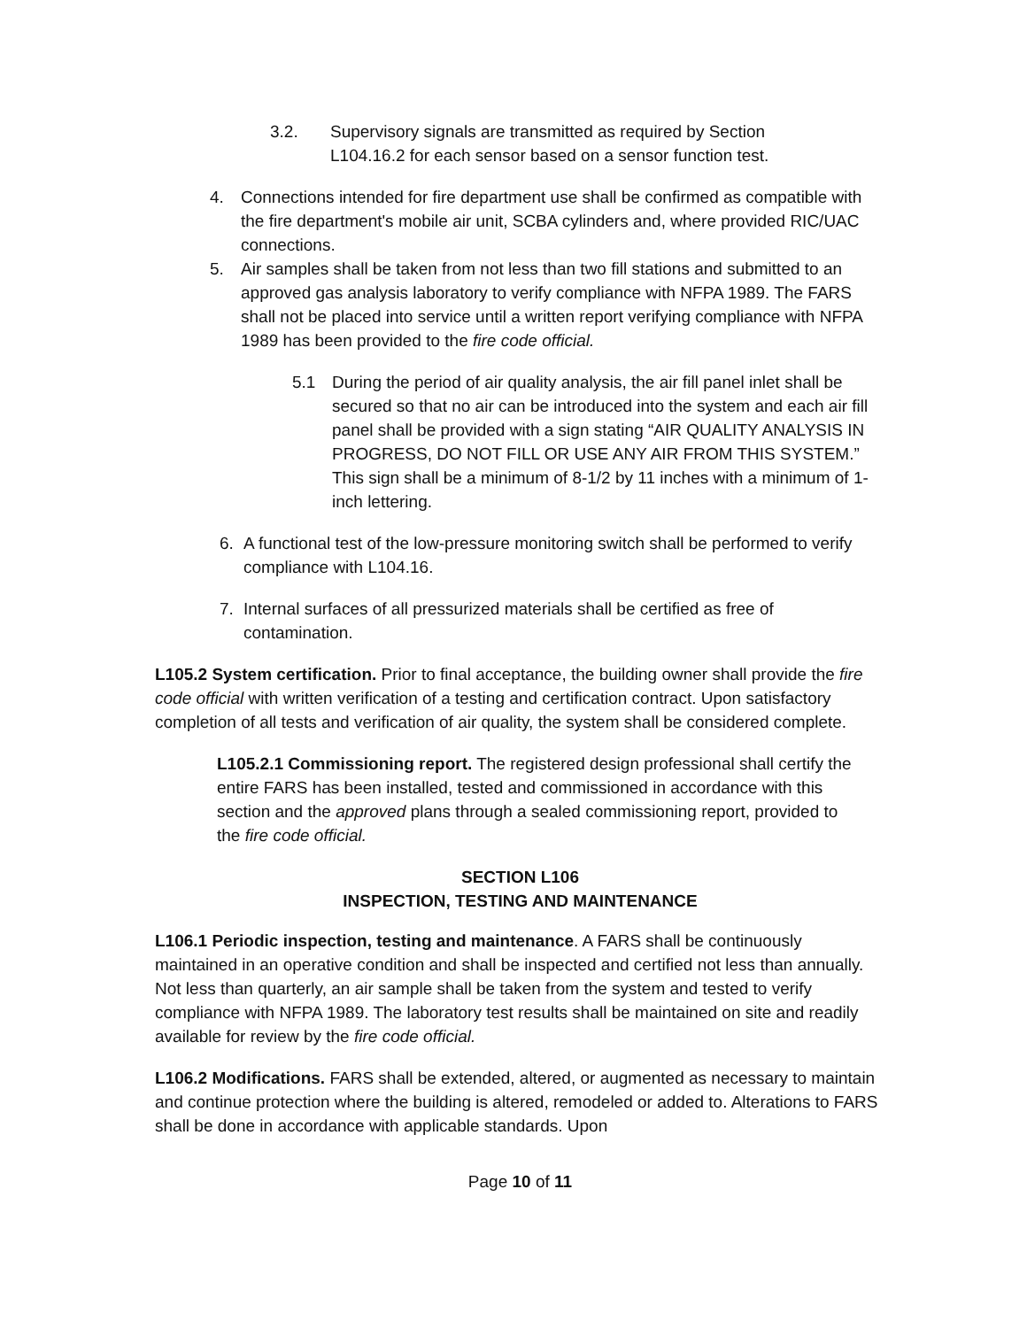3.2. Supervisory signals are transmitted as required by Section L104.16.2 for each sensor based on a sensor function test.
4. Connections intended for fire department use shall be confirmed as compatible with the fire department's mobile air unit, SCBA cylinders and, where provided RIC/UAC connections.
5. Air samples shall be taken from not less than two fill stations and submitted to an approved gas analysis laboratory to verify compliance with NFPA 1989. The FARS shall not be placed into service until a written report verifying compliance with NFPA 1989 has been provided to the fire code official.
5.1 During the period of air quality analysis, the air fill panel inlet shall be secured so that no air can be introduced into the system and each air fill panel shall be provided with a sign stating “AIR QUALITY ANALYSIS IN PROGRESS, DO NOT FILL OR USE ANY AIR FROM THIS SYSTEM.” This sign shall be a minimum of 8-1/2 by 11 inches with a minimum of 1-inch lettering.
6. A functional test of the low-pressure monitoring switch shall be performed to verify compliance with L104.16.
7. Internal surfaces of all pressurized materials shall be certified as free of contamination.
L105.2 System certification. Prior to final acceptance, the building owner shall provide the fire code official with written verification of a testing and certification contract. Upon satisfactory completion of all tests and verification of air quality, the system shall be considered complete.
L105.2.1 Commissioning report. The registered design professional shall certify the entire FARS has been installed, tested and commissioned in accordance with this section and the approved plans through a sealed commissioning report, provided to the fire code official.
SECTION L106
INSPECTION, TESTING AND MAINTENANCE
L106.1 Periodic inspection, testing and maintenance. A FARS shall be continuously maintained in an operative condition and shall be inspected and certified not less than annually. Not less than quarterly, an air sample shall be taken from the system and tested to verify compliance with NFPA 1989. The laboratory test results shall be maintained on site and readily available for review by the fire code official.
L106.2 Modifications. FARS shall be extended, altered, or augmented as necessary to maintain and continue protection where the building is altered, remodeled or added to. Alterations to FARS shall be done in accordance with applicable standards. Upon
Page 10 of 11